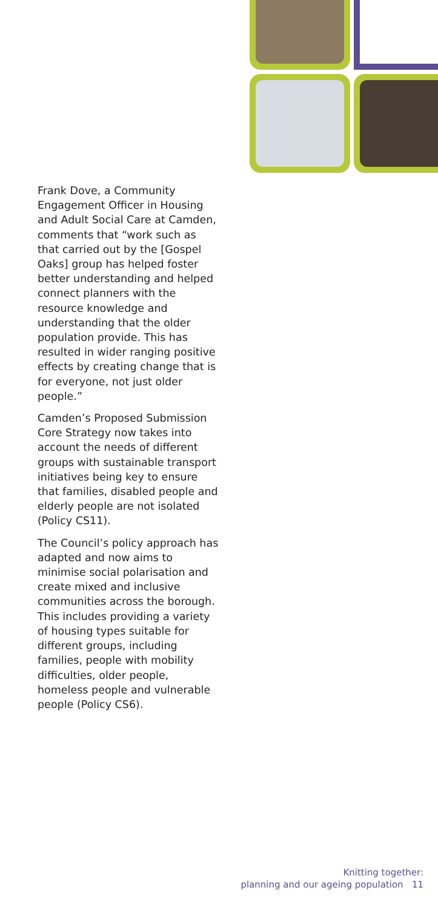Frank Dove, a Community Engagement Officer in Housing and Adult Social Care at Camden, comments that “work such as that carried out by the [Gospel Oaks] group has helped foster better understanding and helped connect planners with the resource knowledge and understanding that the older population provide. This has resulted in wider ranging positive effects by creating change that is for everyone, not just older people.”
Camden’s Proposed Submission Core Strategy now takes into account the needs of different groups with sustainable transport initiatives being key to ensure that families, disabled people and elderly people are not isolated (Policy CS11).
The Council’s policy approach has adapted and now aims to minimise social polarisation and create mixed and inclusive communities across the borough. This includes providing a variety of housing types suitable for different groups, including families, people with mobility difficulties, older people, homeless people and vulnerable people (Policy CS6).
Knitting together:
planning and our ageing population 11